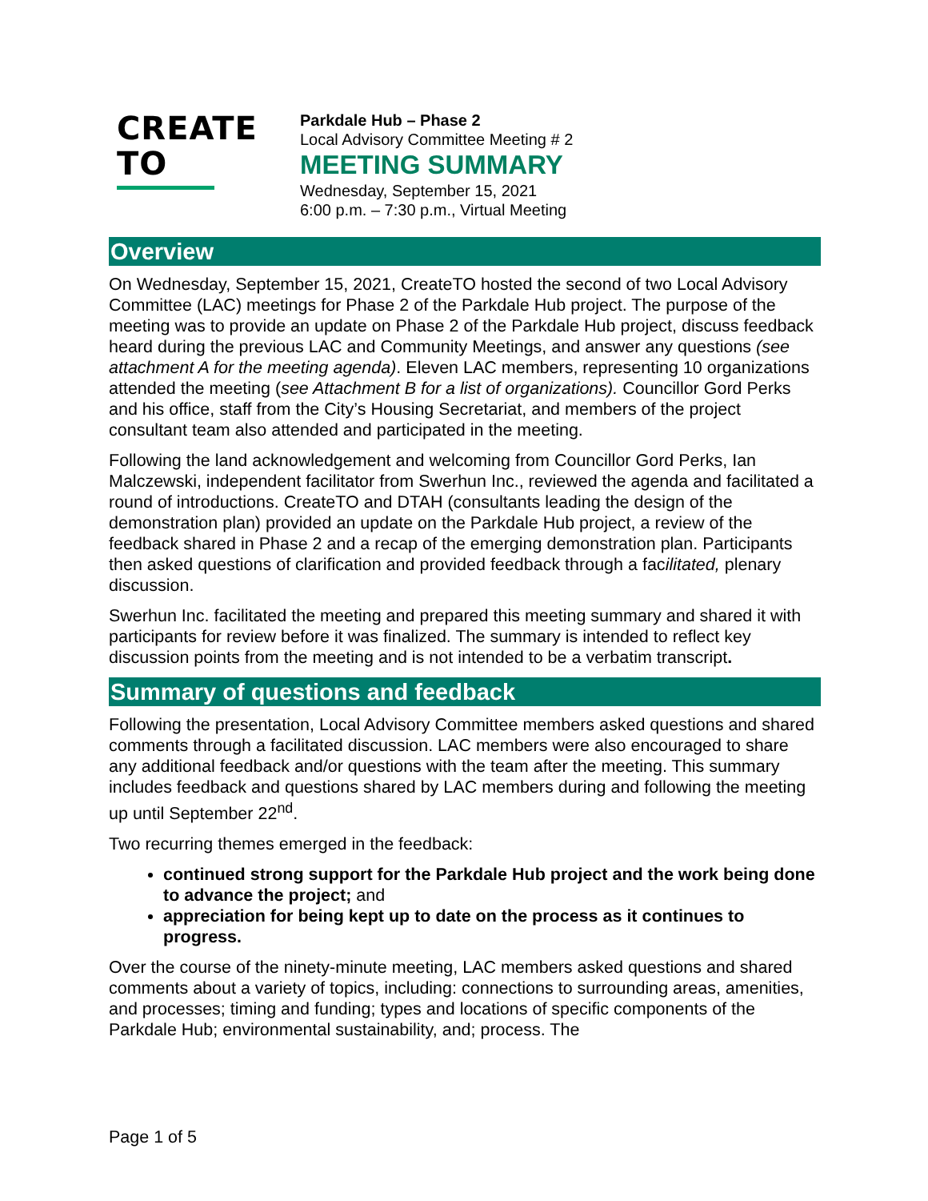CREATE TO
Parkdale Hub – Phase 2
Local Advisory Committee Meeting # 2
MEETING SUMMARY
Wednesday, September 15, 2021
6:00 p.m. – 7:30 p.m., Virtual Meeting
Overview
On Wednesday, September 15, 2021, CreateTO hosted the second of two Local Advisory Committee (LAC) meetings for Phase 2 of the Parkdale Hub project. The purpose of the meeting was to provide an update on Phase 2 of the Parkdale Hub project, discuss feedback heard during the previous LAC and Community Meetings, and answer any questions (see attachment A for the meeting agenda). Eleven LAC members, representing 10 organizations attended the meeting (see Attachment B for a list of organizations). Councillor Gord Perks and his office, staff from the City’s Housing Secretariat, and members of the project consultant team also attended and participated in the meeting.
Following the land acknowledgement and welcoming from Councillor Gord Perks, Ian Malczewski, independent facilitator from Swerhun Inc., reviewed the agenda and facilitated a round of introductions. CreateTO and DTAH (consultants leading the design of the demonstration plan) provided an update on the Parkdale Hub project, a review of the feedback shared in Phase 2 and a recap of the emerging demonstration plan. Participants then asked questions of clarification and provided feedback through a facilitated, plenary discussion.
Swerhun Inc. facilitated the meeting and prepared this meeting summary and shared it with participants for review before it was finalized. The summary is intended to reflect key discussion points from the meeting and is not intended to be a verbatim transcript.
Summary of questions and feedback
Following the presentation, Local Advisory Committee members asked questions and shared comments through a facilitated discussion. LAC members were also encouraged to share any additional feedback and/or questions with the team after the meeting. This summary includes feedback and questions shared by LAC members during and following the meeting up until September 22<sup>nd</sup>.
Two recurring themes emerged in the feedback:
continued strong support for the Parkdale Hub project and the work being done to advance the project; and
appreciation for being kept up to date on the process as it continues to progress.
Over the course of the ninety-minute meeting, LAC members asked questions and shared comments about a variety of topics, including: connections to surrounding areas, amenities, and processes; timing and funding; types and locations of specific components of the Parkdale Hub; environmental sustainability, and; process. The
Page 1 of 5